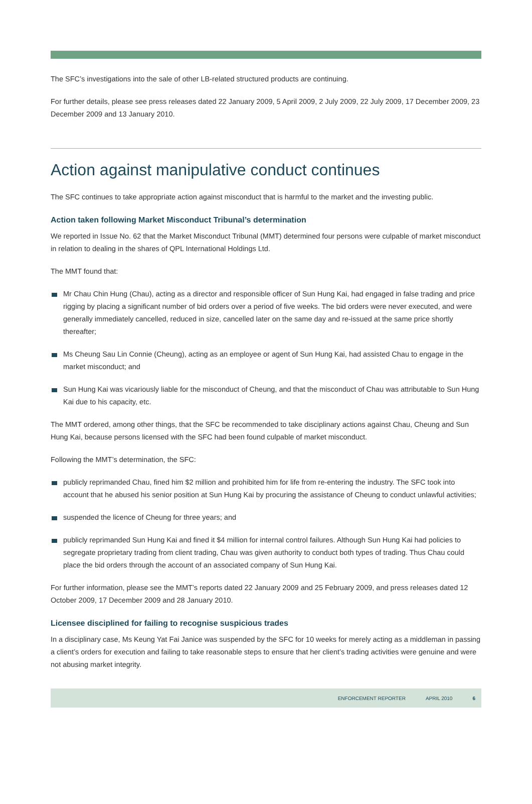The SFC’s investigations into the sale of other LB-related structured products are continuing.
For further details, please see press releases dated 22 January 2009, 5 April 2009, 2 July 2009, 22 July 2009, 17 December 2009, 23 December 2009 and 13 January 2010.
Action against manipulative conduct continues
The SFC continues to take appropriate action against misconduct that is harmful to the market and the investing public.
Action taken following Market Misconduct Tribunal’s determination
We reported in Issue No. 62 that the Market Misconduct Tribunal (MMT) determined four persons were culpable of market misconduct in relation to dealing in the shares of QPL International Holdings Ltd.
The MMT found that:
Mr Chau Chin Hung (Chau), acting as a director and responsible officer of Sun Hung Kai, had engaged in false trading and price rigging by placing a significant number of bid orders over a period of five weeks. The bid orders were never executed, and were generally immediately cancelled, reduced in size, cancelled later on the same day and re-issued at the same price shortly thereafter;
Ms Cheung Sau Lin Connie (Cheung), acting as an employee or agent of Sun Hung Kai, had assisted Chau to engage in the market misconduct; and
Sun Hung Kai was vicariously liable for the misconduct of Cheung, and that the misconduct of Chau was attributable to Sun Hung Kai due to his capacity, etc.
The MMT ordered, among other things, that the SFC be recommended to take disciplinary actions against Chau, Cheung and Sun Hung Kai, because persons licensed with the SFC had been found culpable of market misconduct.
Following the MMT’s determination, the SFC:
publicly reprimanded Chau, fined him $2 million and prohibited him for life from re-entering the industry. The SFC took into account that he abused his senior position at Sun Hung Kai by procuring the assistance of Cheung to conduct unlawful activities;
suspended the licence of Cheung for three years; and
publicly reprimanded Sun Hung Kai and fined it $4 million for internal control failures. Although Sun Hung Kai had policies to segregate proprietary trading from client trading, Chau was given authority to conduct both types of trading. Thus Chau could place the bid orders through the account of an associated company of Sun Hung Kai.
For further information, please see the MMT’s reports dated 22 January 2009 and 25 February 2009, and press releases dated 12 October 2009, 17 December 2009 and 28 January 2010.
Licensee disciplined for failing to recognise suspicious trades
In a disciplinary case, Ms Keung Yat Fai Janice was suspended by the SFC for 10 weeks for merely acting as a middleman in passing a client’s orders for execution and failing to take reasonable steps to ensure that her client’s trading activities were genuine and were not abusing market integrity.
ENFORCEMENT REPORTER APRIL 2010 6